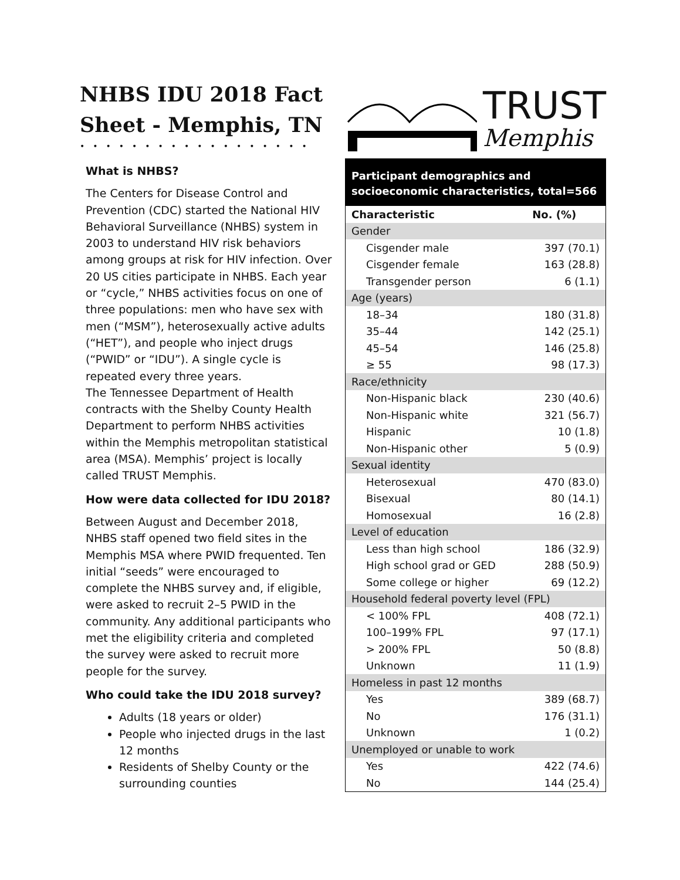NHBS IDU 2018 Fact Sheet - Memphis, TN
••••••••••••••••••
What is NHBS?
The Centers for Disease Control and Prevention (CDC) started the National HIV Behavioral Surveillance (NHBS) system in 2003 to understand HIV risk behaviors among groups at risk for HIV infection. Over 20 US cities participate in NHBS. Each year or “cycle,” NHBS activities focus on one of three populations: men who have sex with men (“MSM”), heterosexually active adults (“HET”), and people who inject drugs (“PWID” or “IDU”). A single cycle is repeated every three years.
The Tennessee Department of Health contracts with the Shelby County Health Department to perform NHBS activities within the Memphis metropolitan statistical area (MSA). Memphis’ project is locally called TRUST Memphis.
How were data collected for IDU 2018?
Between August and December 2018, NHBS staff opened two field sites in the Memphis MSA where PWID frequented. Ten initial “seeds” were encouraged to complete the NHBS survey and, if eligible, were asked to recruit 2–5 PWID in the community. Any additional participants who met the eligibility criteria and completed the survey were asked to recruit more people for the survey.
Who could take the IDU 2018 survey?
Adults (18 years or older)
People who injected drugs in the last 12 months
Residents of Shelby County or the surrounding counties
TRUST
Memphis
| Participant demographics and socioeconomic characteristics, total=566 | |
| --- | --- |
| Characteristic | No. (%) |
| Gender | |
| Cisgender male | 397 (70.1) |
| Cisgender female | 163 (28.8) |
| Transgender person | 6 (1.1) |
| Age (years) | |
| 18–34 | 180 (31.8) |
| 35–44 | 142 (25.1) |
| 45–54 | 146 (25.8) |
| ≥ 55 | 98 (17.3) |
| Race/ethnicity | |
| Non-Hispanic black | 230 (40.6) |
| Non-Hispanic white | 321 (56.7) |
| Hispanic | 10 (1.8) |
| Non-Hispanic other | 5 (0.9) |
| Sexual identity | |
| Heterosexual | 470 (83.0) |
| Bisexual | 80 (14.1) |
| Homosexual | 16 (2.8) |
| Level of education | |
| Less than high school | 186 (32.9) |
| High school grad or GED | 288 (50.9) |
| Some college or higher | 69 (12.2) |
| Household federal poverty level (FPL) | |
| < 100% FPL | 408 (72.1) |
| 100–199% FPL | 97 (17.1) |
| > 200% FPL | 50 (8.8) |
| Unknown | 11 (1.9) |
| Homeless in past 12 months | |
| Yes | 389 (68.7) |
| No | 176 (31.1) |
| Unknown | 1 (0.2) |
| Unemployed or unable to work | |
| Yes | 422 (74.6) |
| No | 144 (25.4) |